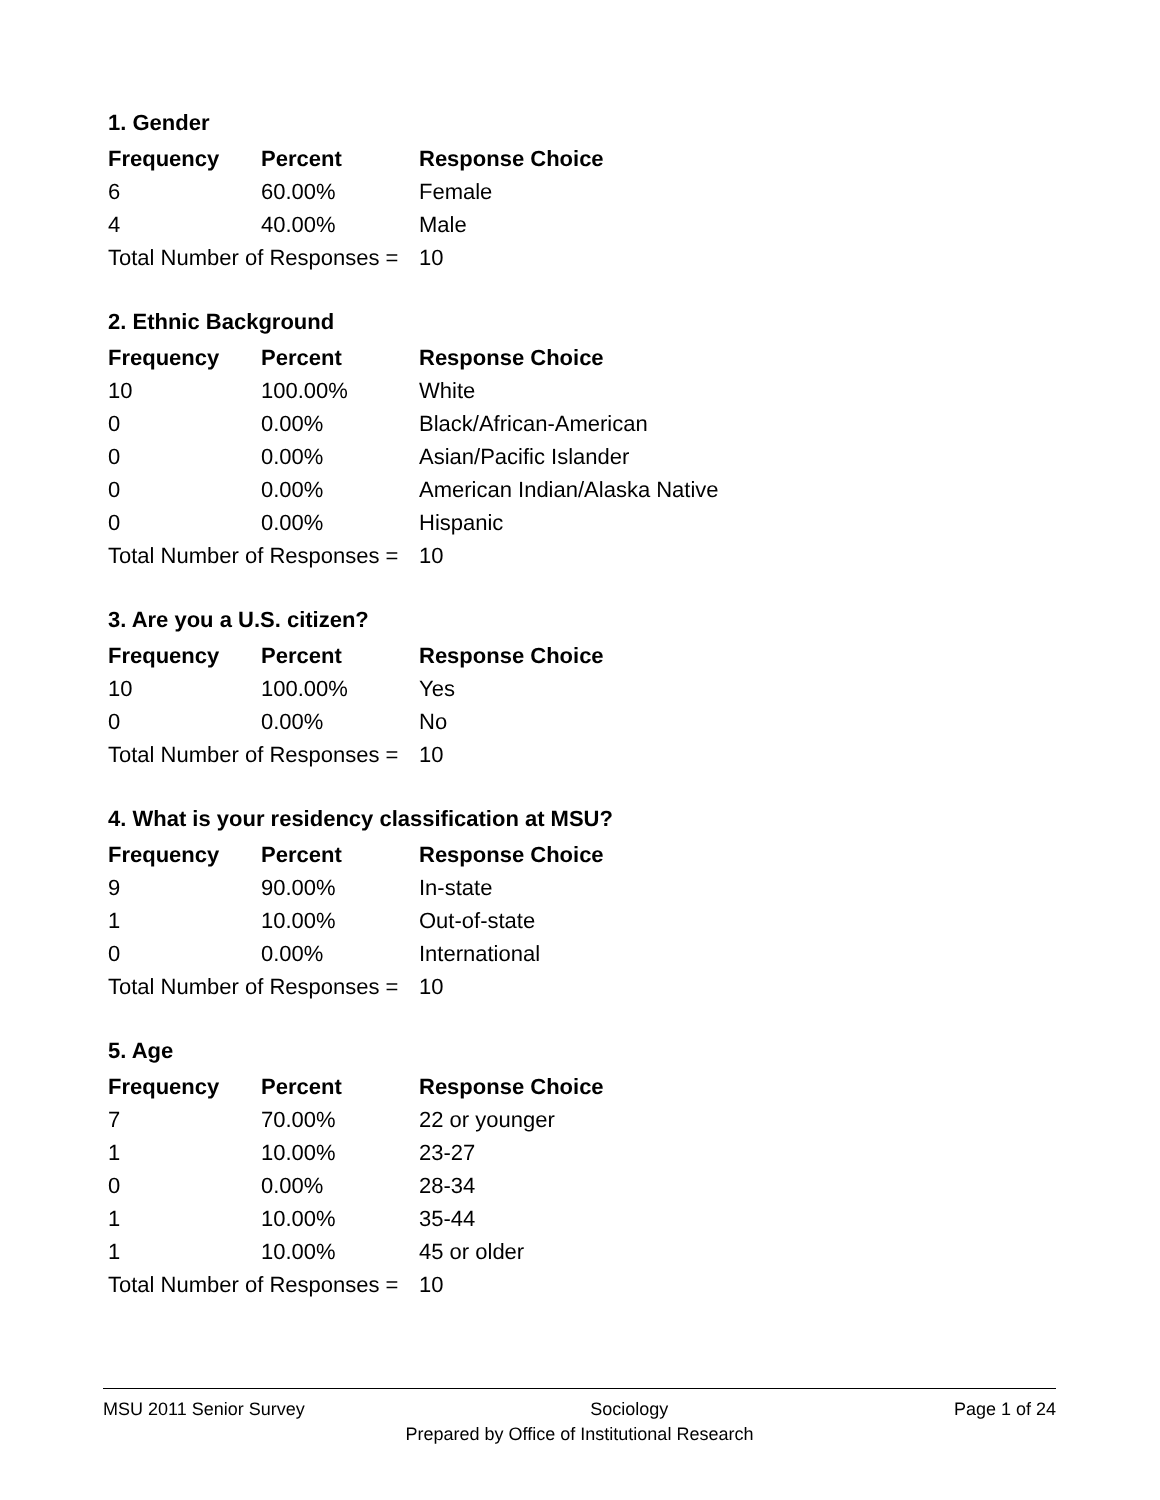1. Gender
| Frequency | Percent | Response Choice |
| --- | --- | --- |
| 6 | 60.00% | Female |
| 4 | 40.00% | Male |
| Total Number of Responses = | | 10 |
2. Ethnic Background
| Frequency | Percent | Response Choice |
| --- | --- | --- |
| 10 | 100.00% | White |
| 0 | 0.00% | Black/African-American |
| 0 | 0.00% | Asian/Pacific Islander |
| 0 | 0.00% | American Indian/Alaska Native |
| 0 | 0.00% | Hispanic |
| Total Number of Responses = | | 10 |
3. Are you a U.S. citizen?
| Frequency | Percent | Response Choice |
| --- | --- | --- |
| 10 | 100.00% | Yes |
| 0 | 0.00% | No |
| Total Number of Responses = | | 10 |
4. What is your residency classification at MSU?
| Frequency | Percent | Response Choice |
| --- | --- | --- |
| 9 | 90.00% | In-state |
| 1 | 10.00% | Out-of-state |
| 0 | 0.00% | International |
| Total Number of Responses = | | 10 |
5. Age
| Frequency | Percent | Response Choice |
| --- | --- | --- |
| 7 | 70.00% | 22 or younger |
| 1 | 10.00% | 23-27 |
| 0 | 0.00% | 28-34 |
| 1 | 10.00% | 35-44 |
| 1 | 10.00% | 45 or older |
| Total Number of Responses = | | 10 |
MSU 2011 Senior Survey Sociology Page 1 of 24
Prepared by Office of Institutional Research